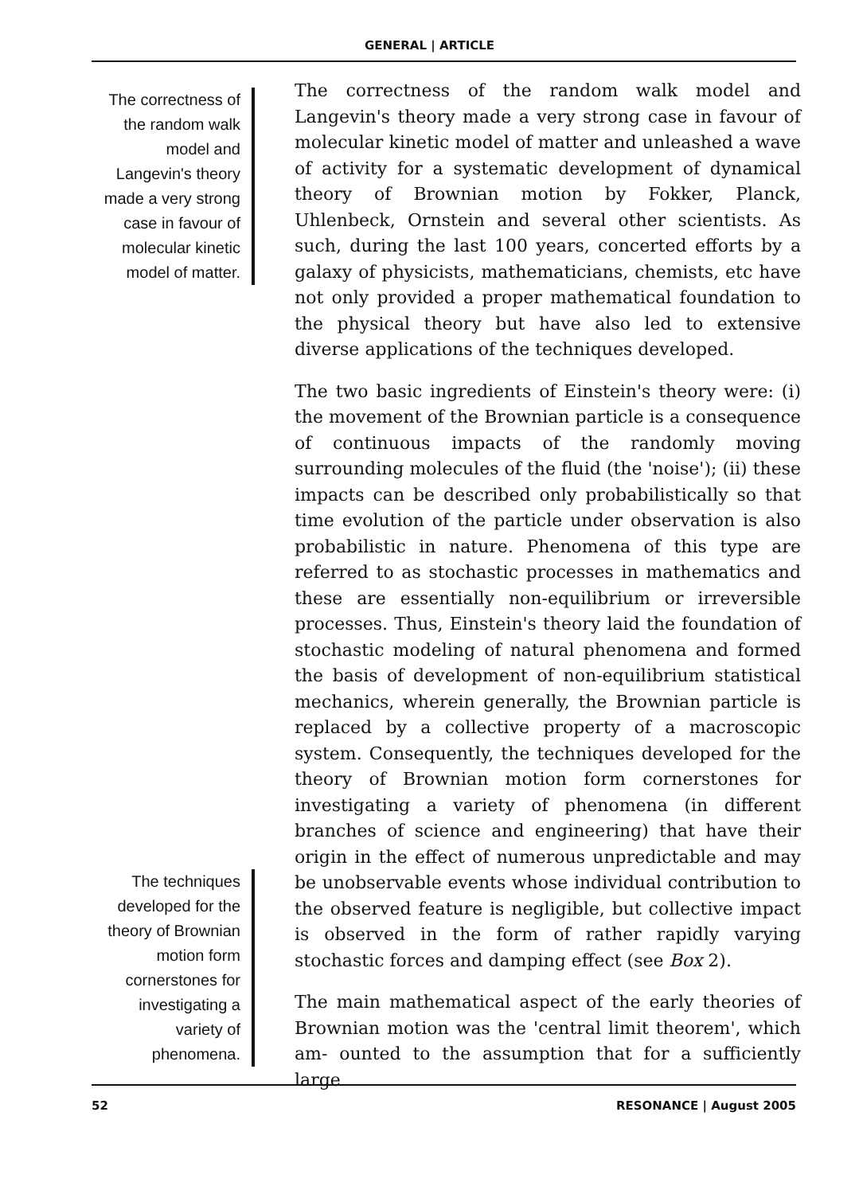GENERAL | ARTICLE
The correctness of the random walk model and Langevin's theory made a very strong case in favour of molecular kinetic model of matter.
The techniques developed for the theory of Brownian motion form cornerstones for investigating a variety of phenomena.
The correctness of the random walk model and Langevin's theory made a very strong case in favour of molecular kinetic model of matter and unleashed a wave of activity for a systematic development of dynamical theory of Brownian motion by Fokker, Planck, Uhlenbeck, Ornstein and several other scientists. As such, during the last 100 years, concerted efforts by a galaxy of physicists, mathematicians, chemists, etc have not only provided a proper mathematical foundation to the physical theory but have also led to extensive diverse applications of the techniques developed.
The two basic ingredients of Einstein's theory were: (i) the movement of the Brownian particle is a consequence of continuous impacts of the randomly moving surrounding molecules of the fluid (the 'noise'); (ii) these impacts can be described only probabilistically so that time evolution of the particle under observation is also probabilistic in nature. Phenomena of this type are referred to as stochastic processes in mathematics and these are essentially non-equilibrium or irreversible processes. Thus, Einstein's theory laid the foundation of stochastic modeling of natural phenomena and formed the basis of development of non-equilibrium statistical mechanics, wherein generally, the Brownian particle is replaced by a collective property of a macroscopic system. Consequently, the techniques developed for the theory of Brownian motion form cornerstones for investigating a variety of phenomena (in different branches of science and engineering) that have their origin in the effect of numerous unpredictable and may be unobservable events whose individual contribution to the observed feature is negligible, but collective impact is observed in the form of rather rapidly varying stochastic forces and damping effect (see Box 2).
The main mathematical aspect of the early theories of Brownian motion was the 'central limit theorem', which am- ounted to the assumption that for a sufficiently large
52 RESONANCE | August 2005